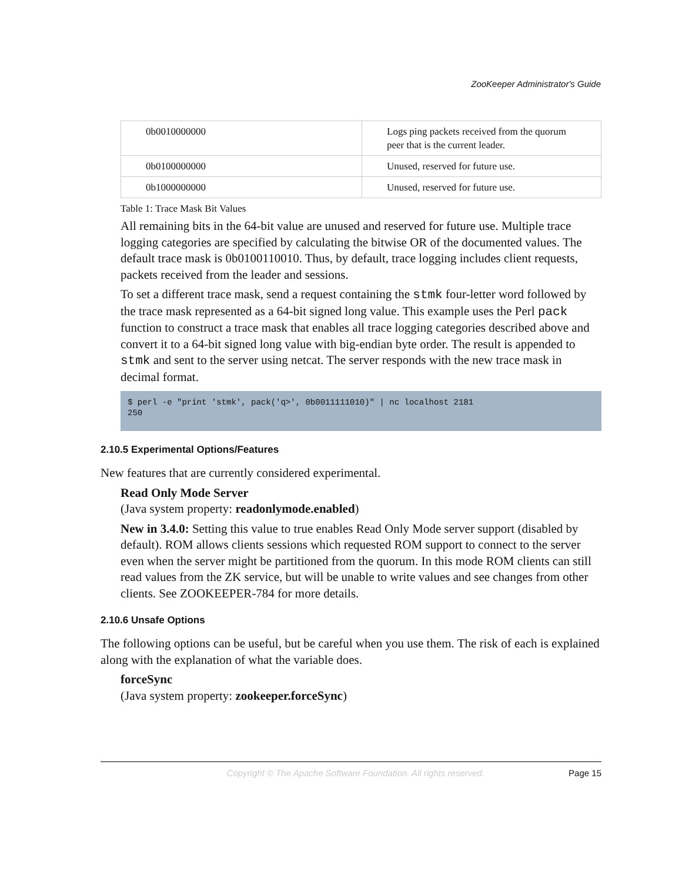ZooKeeper Administrator's Guide
| 0b0010000000 | Logs ping packets received from the quorum peer that is the current leader. |
| 0b0100000000 | Unused, reserved for future use. |
| 0b1000000000 | Unused, reserved for future use. |
Table 1: Trace Mask Bit Values
All remaining bits in the 64-bit value are unused and reserved for future use. Multiple trace logging categories are specified by calculating the bitwise OR of the documented values. The default trace mask is 0b0100110010. Thus, by default, trace logging includes client requests, packets received from the leader and sessions.
To set a different trace mask, send a request containing the stmk four-letter word followed by the trace mask represented as a 64-bit signed long value. This example uses the Perl pack function to construct a trace mask that enables all trace logging categories described above and convert it to a 64-bit signed long value with big-endian byte order. The result is appended to stmk and sent to the server using netcat. The server responds with the new trace mask in decimal format.
$ perl -e "print 'stmk', pack('q>', 0b0011111010)" | nc localhost 2181
250
2.10.5 Experimental Options/Features
New features that are currently considered experimental.
Read Only Mode Server
(Java system property: readonlymode.enabled)
New in 3.4.0: Setting this value to true enables Read Only Mode server support (disabled by default). ROM allows clients sessions which requested ROM support to connect to the server even when the server might be partitioned from the quorum. In this mode ROM clients can still read values from the ZK service, but will be unable to write values and see changes from other clients. See ZOOKEEPER-784 for more details.
2.10.6 Unsafe Options
The following options can be useful, but be careful when you use them. The risk of each is explained along with the explanation of what the variable does.
forceSync
(Java system property: zookeeper.forceSync)
Copyright © The Apache Software Foundation. All rights reserved. Page 15